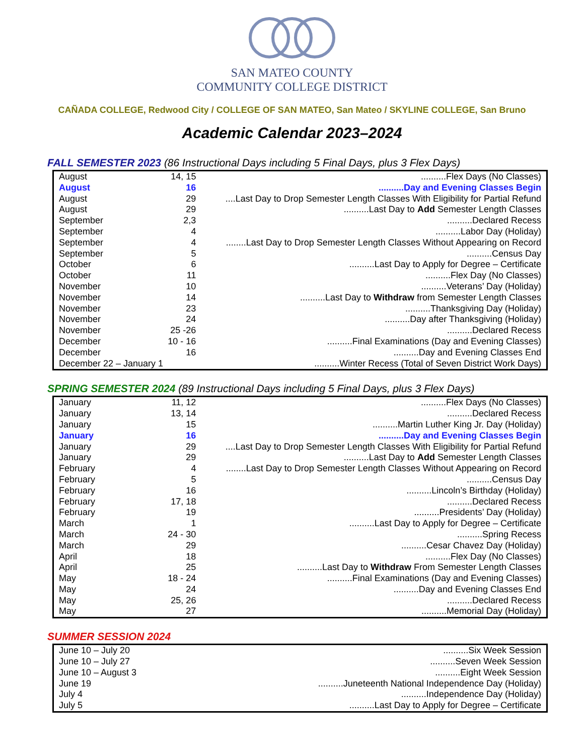SAN MATEO COUNTY
COMMUNITY COLLEGE DISTRICT
CAÑADA COLLEGE, Redwood City / COLLEGE OF SAN MATEO, San Mateo / SKYLINE COLLEGE, San Bruno
Academic Calendar 2023–2024
FALL SEMESTER 2023 (86 Instructional Days including 5 Final Days, plus 3 Flex Days)
| August | 14, 15 | ..........Flex Days (No Classes) |
| August | 16 | ..........Day and Evening Classes Begin |
| August | 29 | ....Last Day to Drop Semester Length Classes With Eligibility for Partial Refund |
| August | 29 | ..........Last Day to Add Semester Length Classes |
| September | 2,3 | ..........Declared Recess |
| September | 4 | ..........Labor Day (Holiday) |
| September | 4 | ........Last Day to Drop Semester Length Classes Without Appearing on Record |
| September | 5 | ..........Census Day |
| October | 6 | ..........Last Day to Apply for Degree – Certificate |
| October | 11 | ..........Flex Day (No Classes) |
| November | 10 | ..........Veterans’ Day (Holiday) |
| November | 14 | ..........Last Day to Withdraw from Semester Length Classes |
| November | 23 | ..........Thanksgiving Day (Holiday) |
| November | 24 | ..........Day after Thanksgiving (Holiday) |
| November | 25 -26 | ..........Declared Recess |
| December | 10 - 16 | ..........Final Examinations (Day and Evening Classes) |
| December | 16 | ..........Day and Evening Classes End |
| December 22 – January 1 | | ..........Winter Recess (Total of Seven District Work Days) |
SPRING SEMESTER 2024 (89 Instructional Days including 5 Final Days, plus 3 Flex Days)
| January | 11, 12 | ..........Flex Days (No Classes) |
| January | 13, 14 | ..........Declared Recess |
| January | 15 | ..........Martin Luther King Jr. Day (Holiday) |
| January | 16 | ..........Day and Evening Classes Begin |
| January | 29 | ....Last Day to Drop Semester Length Classes With Eligibility for Partial Refund |
| January | 29 | ..........Last Day to Add Semester Length Classes |
| February | 4 | ........Last Day to Drop Semester Length Classes Without Appearing on Record |
| February | 5 | ..........Census Day |
| February | 16 | ..........Lincoln’s Birthday (Holiday) |
| February | 17, 18 | ..........Declared Recess |
| February | 19 | ..........Presidents’ Day (Holiday) |
| March | 1 | ..........Last Day to Apply for Degree – Certificate |
| March | 24 - 30 | ..........Spring Recess |
| March | 29 | ..........Cesar Chavez Day (Holiday) |
| April | 18 | ..........Flex Day (No Classes) |
| April | 25 | ..........Last Day to Withdraw From Semester Length Classes |
| May | 18 - 24 | ..........Final Examinations (Day and Evening Classes) |
| May | 24 | ..........Day and Evening Classes End |
| May | 25, 26 | ..........Declared Recess |
| May | 27 | ..........Memorial Day (Holiday) |
SUMMER SESSION 2024
| June 10 – July 20 | ..........Six Week Session |
| June 10 – July 27 | ..........Seven Week Session |
| June 10 – August 3 | ..........Eight Week Session |
| June 19 | ..........Juneteenth National Independence Day (Holiday) |
| July 4 | ..........Independence Day (Holiday) |
| July 5 | ..........Last Day to Apply for Degree – Certificate |